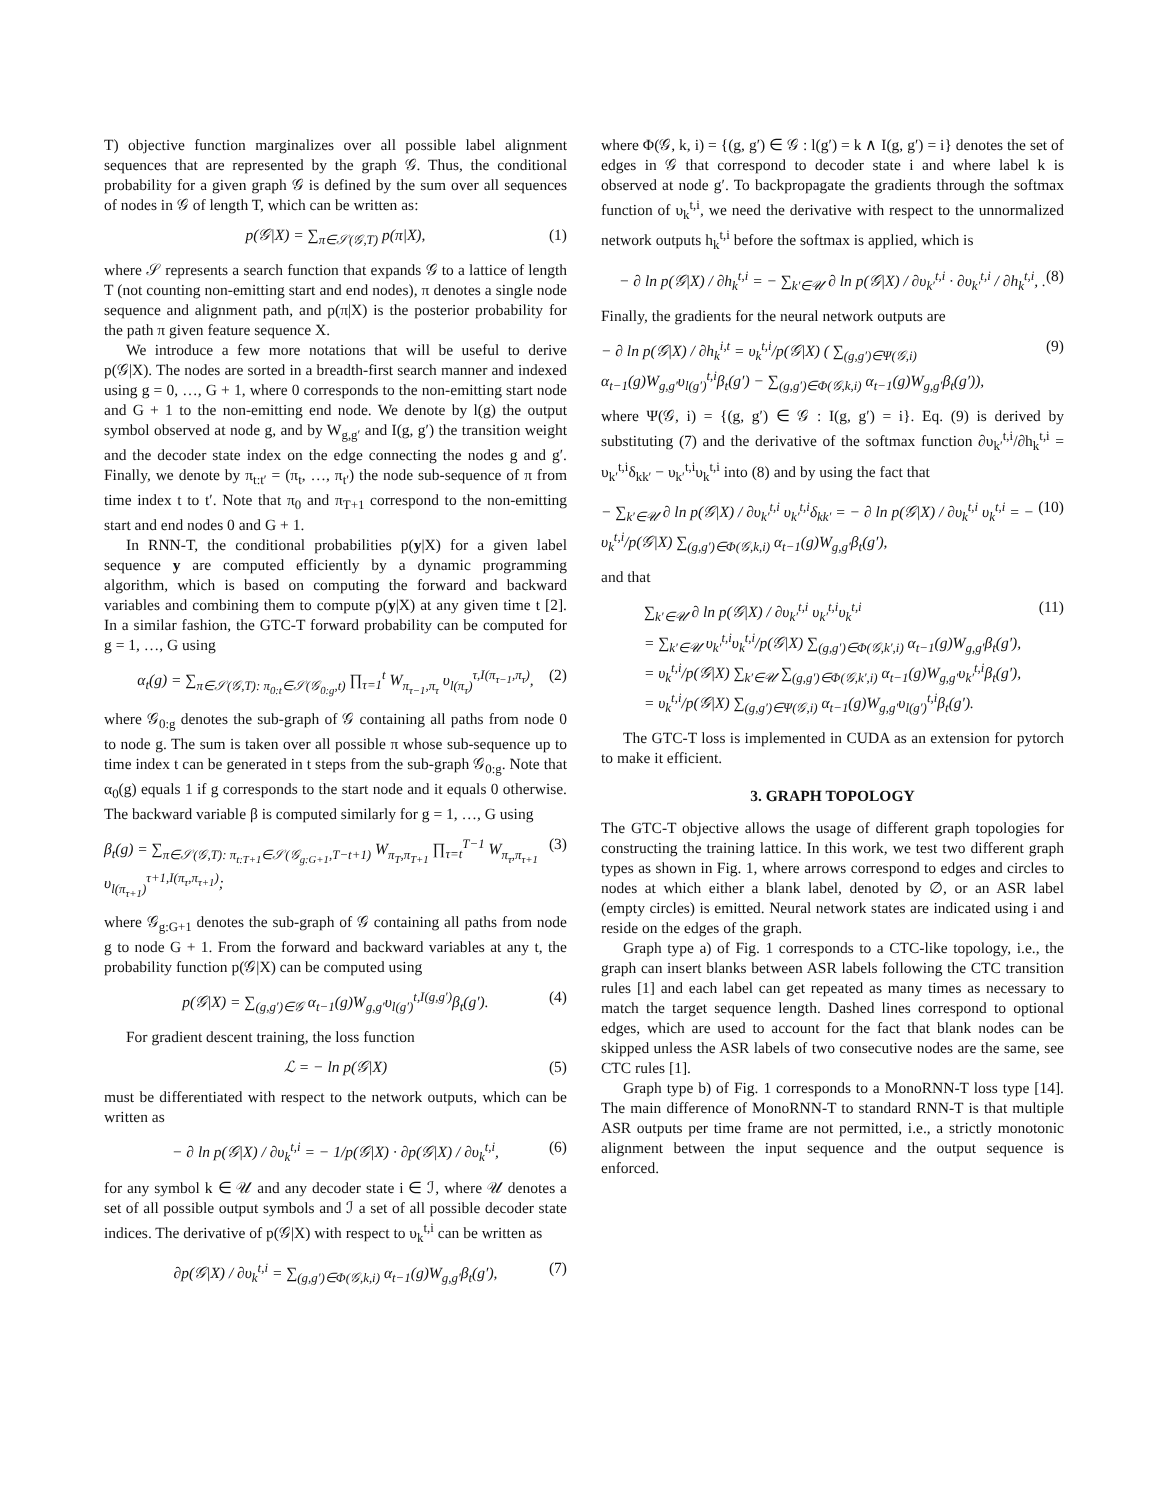T) objective function marginalizes over all possible label alignment sequences that are represented by the graph 𝒢. Thus, the conditional probability for a given graph 𝒢 is defined by the sum over all sequences of nodes in 𝒢 of length T, which can be written as:
p(𝒢|X) = ∑<sub>π∈𝒮(𝒢,T)</sub> p(π|X), (1)
where 𝒮 represents a search function that expands 𝒢 to a lattice of length T (not counting non-emitting start and end nodes), π denotes a single node sequence and alignment path, and p(π|X) is the posterior probability for the path π given feature sequence X.
We introduce a few more notations that will be useful to derive p(𝒢|X). The nodes are sorted in a breadth-first search manner and indexed using g = 0, …, G + 1, where 0 corresponds to the non-emitting start node and G + 1 to the non-emitting end node. We denote by l(g) the output symbol observed at node g, and by W<sub>g,g′</sub> and I(g, g′) the transition weight and the decoder state index on the edge connecting the nodes g and g′. Finally, we denote by π<sub>t:t′</sub> = (π<sub>t</sub>, …, π<sub>t′</sub>) the node sub-sequence of π from time index t to t′. Note that π<sub>0</sub> and π<sub>T+1</sub> correspond to the non-emitting start and end nodes 0 and G + 1.
In RNN-T, the conditional probabilities p(y|X) for a given label sequence y are computed efficiently by a dynamic programming algorithm, which is based on computing the forward and backward variables and combining them to compute p(y|X) at any given time t [2]. In a similar fashion, the GTC-T forward probability can be computed for g = 1, …, G using
α<sub>t</sub>(g) = ∑<sub>π∈𝒮(𝒢,T): π<sub>0:t</sub>∈𝒮(𝒢<sub>0:g</sub>,t)</sub> ∏<sub>τ=1</sub><sup>t</sup> W<sub>π<sub>τ−1</sub>,π<sub>τ</sub></sub> υ<sub>l(π<sub>τ</sub>)</sub><sup>τ,I(π<sub>τ−1</sub>,π<sub>τ</sub>)</sup>, (2)
where 𝒢<sub>0:g</sub> denotes the sub-graph of 𝒢 containing all paths from node 0 to node g. The sum is taken over all possible π whose sub-sequence up to time index t can be generated in t steps from the sub-graph 𝒢<sub>0:g</sub>. Note that α<sub>0</sub>(g) equals 1 if g corresponds to the start node and it equals 0 otherwise. The backward variable β is computed similarly for g = 1, …, G using
β<sub>t</sub>(g) = ∑<sub>π∈𝒮(𝒢,T): π<sub>t:T+1</sub>∈𝒮(𝒢<sub>g:G+1</sub>,T−t+1)</sub> W<sub>π<sub>T</sub>,π<sub>T+1</sub></sub> ∏<sub>τ=t</sub><sup>T−1</sup> W<sub>π<sub>τ</sub>,π<sub>τ+1</sub></sub> υ<sub>l(π<sub>τ+1</sub>)</sub><sup>τ+1,I(π<sub>τ</sub>,π<sub>τ+1</sub>)</sup>; (3)
where 𝒢<sub>g:G+1</sub> denotes the sub-graph of 𝒢 containing all paths from node g to node G + 1. From the forward and backward variables at any t, the probability function p(𝒢|X) can be computed using
p(𝒢|X) = ∑<sub>(g,g′)∈𝒢</sub> α<sub>t−1</sub>(g)W<sub>g,g′</sub>υ<sub>l(g′)</sub><sup>t,I(g,g′)</sup>β<sub>t</sub>(g′). (4)
For gradient descent training, the loss function
ℒ = − ln p(𝒢|X) (5)
must be differentiated with respect to the network outputs, which can be written as
− ∂ ln p(𝒢|X) / ∂υ<sub>k</sub><sup>t,i</sup> = − 1/p(𝒢|X) · ∂p(𝒢|X) / ∂υ<sub>k</sub><sup>t,i</sup>, (6)
for any symbol k ∈ 𝒰 and any decoder state i ∈ ℐ, where 𝒰 denotes a set of all possible output symbols and ℐ a set of all possible decoder state indices. The derivative of p(𝒢|X) with respect to υ<sub>k</sub><sup>t,i</sup> can be written as
∂p(𝒢|X) / ∂υ<sub>k</sub><sup>t,i</sup> = ∑<sub>(g,g′)∈Φ(𝒢,k,i)</sub> α<sub>t−1</sub>(g)W<sub>g,g′</sub>β<sub>t</sub>(g′), (7)
where Φ(𝒢, k, i) = {(g, g′) ∈ 𝒢 : l(g′) = k ∧ I(g, g′) = i} denotes the set of edges in 𝒢 that correspond to decoder state i and where label k is observed at node g′. To backpropagate the gradients through the softmax function of υ<sub>k</sub><sup>t,i</sup>, we need the derivative with respect to the unnormalized network outputs h<sub>k</sub><sup>t,i</sup> before the softmax is applied, which is
− ∂ ln p(𝒢|X) / ∂h<sub>k</sub><sup>t,i</sup> = − ∑<sub>k′∈𝒰</sub> ∂ ln p(𝒢|X) / ∂υ<sub>k′</sub><sup>t,i</sup> · ∂υ<sub>k′</sub><sup>t,i</sup> / ∂h<sub>k</sub><sup>t,i</sup>, . (8)
Finally, the gradients for the neural network outputs are
− ∂ ln p(𝒢|X) / ∂h<sub>k</sub><sup>i,t</sup> = υ<sub>k</sub><sup>t,i</sup>/p(𝒢|X) ( ∑<sub>(g,g′)∈Ψ(𝒢,i)</sub> α<sub>t−1</sub>(g)W<sub>g,g′</sub>υ<sub>l(g′)</sub><sup>t,i</sup>β<sub>t</sub>(g′) − ∑<sub>(g,g′)∈Φ(𝒢,k,i)</sub> α<sub>t−1</sub>(g)W<sub>g,g′</sub>β<sub>t</sub>(g′)), (9)
where Ψ(𝒢, i) = {(g, g′) ∈ 𝒢 : I(g, g′) = i}. Eq. (9) is derived by substituting (7) and the derivative of the softmax function ∂υ<sub>k′</sub><sup>t,i</sup>/∂h<sub>k</sub><sup>t,i</sup> = υ<sub>k′</sub><sup>t,i</sup>δ<sub>kk′</sub> − υ<sub>k′</sub><sup>t,i</sup>υ<sub>k</sub><sup>t,i</sup> into (8) and by using the fact that
− ∑<sub>k′∈𝒰</sub> ∂ ln p(𝒢|X) / ∂υ<sub>k′</sub><sup>t,i</sup> υ<sub>k′</sub><sup>t,i</sup>δ<sub>kk′</sub> = − ∂ ln p(𝒢|X) / ∂υ<sub>k</sub><sup>t,i</sup> υ<sub>k</sub><sup>t,i</sup> = − υ<sub>k</sub><sup>t,i</sup>/p(𝒢|X) ∑<sub>(g,g′)∈Φ(𝒢,k,i)</sub> α<sub>t−1</sub>(g)W<sub>g,g′</sub>β<sub>t</sub>(g′), (10)
and that
∑<sub>k′∈𝒰</sub> ∂ ln p(𝒢|X) / ∂υ<sub>k′</sub><sup>t,i</sup> υ<sub>k′</sub><sup>t,i</sup>υ<sub>k</sub><sup>t,i</sup>
= ∑<sub>k′∈𝒰</sub> υ<sub>k′</sub><sup>t,i</sup>υ<sub>k</sub><sup>t,i</sup>/p(𝒢|X) ∑<sub>(g,g′)∈Φ(𝒢,k′,i)</sub> α<sub>t−1</sub>(g)W<sub>g,g′</sub>β<sub>t</sub>(g′),
= υ<sub>k</sub><sup>t,i</sup>/p(𝒢|X) ∑<sub>k′∈𝒰</sub> ∑<sub>(g,g′)∈Φ(𝒢,k′,i)</sub> α<sub>t−1</sub>(g)W<sub>g,g′</sub>υ<sub>k′</sub><sup>t,i</sup>β<sub>t</sub>(g′),
= υ<sub>k</sub><sup>t,i</sup>/p(𝒢|X) ∑<sub>(g,g′)∈Ψ(𝒢,i)</sub> α<sub>t−1</sub>(g)W<sub>g,g′</sub>υ<sub>l(g′)</sub><sup>t,i</sup>β<sub>t</sub>(g′). (11)
The GTC-T loss is implemented in CUDA as an extension for pytorch to make it efficient.
3. GRAPH TOPOLOGY
The GTC-T objective allows the usage of different graph topologies for constructing the training lattice. In this work, we test two different graph types as shown in Fig. 1, where arrows correspond to edges and circles to nodes at which either a blank label, denoted by ∅, or an ASR label (empty circles) is emitted. Neural network states are indicated using i and reside on the edges of the graph.
Graph type a) of Fig. 1 corresponds to a CTC-like topology, i.e., the graph can insert blanks between ASR labels following the CTC transition rules [1] and each label can get repeated as many times as necessary to match the target sequence length. Dashed lines correspond to optional edges, which are used to account for the fact that blank nodes can be skipped unless the ASR labels of two consecutive nodes are the same, see CTC rules [1].
Graph type b) of Fig. 1 corresponds to a MonoRNN-T loss type [14]. The main difference of MonoRNN-T to standard RNN-T is that multiple ASR outputs per time frame are not permitted, i.e., a strictly monotonic alignment between the input sequence and the output sequence is enforced.